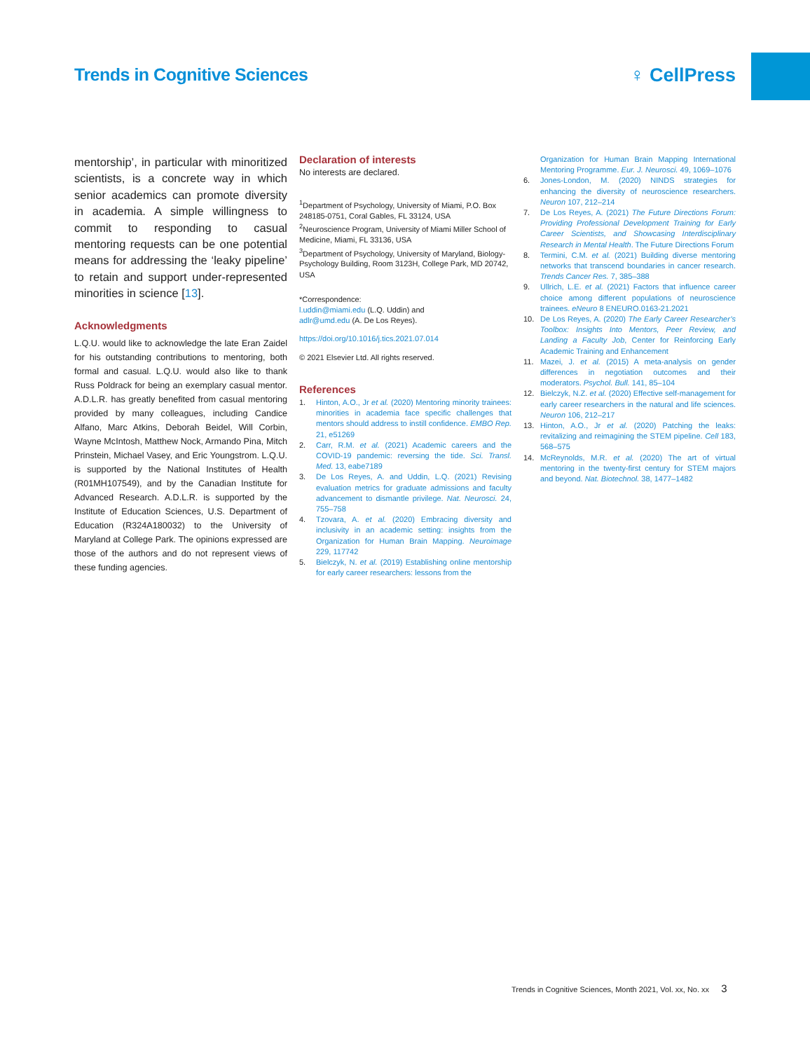Trends in Cognitive Sciences ♀ CellPress
mentorship’, in particular with minoritized scientists, is a concrete way in which senior academics can promote diversity in academia. A simple willingness to commit to responding to casual mentoring requests can be one potential means for addressing the ‘leaky pipeline’ to retain and support under-represented minorities in science [13].
Acknowledgments
L.Q.U. would like to acknowledge the late Eran Zaidel for his outstanding contributions to mentoring, both formal and casual. L.Q.U. would also like to thank Russ Poldrack for being an exemplary casual mentor. A.D.L.R. has greatly benefited from casual mentoring provided by many colleagues, including Candice Alfano, Marc Atkins, Deborah Beidel, Will Corbin, Wayne McIntosh, Matthew Nock, Armando Pina, Mitch Prinstein, Michael Vasey, and Eric Youngstrom. L.Q.U. is supported by the National Institutes of Health (R01MH107549), and by the Canadian Institute for Advanced Research. A.D.L.R. is supported by the Institute of Education Sciences, U.S. Department of Education (R324A180032) to the University of Maryland at College Park. The opinions expressed are those of the authors and do not represent views of these funding agencies.
Declaration of interests
No interests are declared.
<sup>1</sup> Department of Psychology, University of Miami, P.O. Box 248185-0751, Coral Gables, FL 33124, USA
<sup>2</sup> Neuroscience Program, University of Miami Miller School of Medicine, Miami, FL 33136, USA
<sup>3</sup> Department of Psychology, University of Maryland, Biology-Psychology Building, Room 3123H, College Park, MD 20742, USA
*Correspondence:
l.uddin@miami.edu (L.Q. Uddin) and
adlr@umd.edu (A. De Los Reyes).
https://doi.org/10.1016/j.tics.2021.07.014
© 2021 Elsevier Ltd. All rights reserved.
References
1. Hinton, A.O., Jr et al. (2020) Mentoring minority trainees: minorities in academia face specific challenges that mentors should address to instill confidence. EMBO Rep. 21, e51269
2. Carr, R.M. et al. (2021) Academic careers and the COVID-19 pandemic: reversing the tide. Sci. Transl. Med. 13, eabe7189
3. De Los Reyes, A. and Uddin, L.Q. (2021) Revising evaluation metrics for graduate admissions and faculty advancement to dismantle privilege. Nat. Neurosci. 24, 755–758
4. Tzovara, A. et al. (2020) Embracing diversity and inclusivity in an academic setting: insights from the Organization for Human Brain Mapping. Neuroimage 229, 117742
5. Bielczyk, N. et al. (2019) Establishing online mentorship for early career researchers: lessons from the
Organization for Human Brain Mapping International Mentoring Programme. Eur. J. Neurosci. 49, 1069–1076
6. Jones-London, M. (2020) NINDS strategies for enhancing the diversity of neuroscience researchers. Neuron 107, 212–214
7. De Los Reyes, A. (2021) The Future Directions Forum: Providing Professional Development Training for Early Career Scientists, and Showcasing Interdisciplinary Research in Mental Health. The Future Directions Forum
8. Termini, C.M. et al. (2021) Building diverse mentoring networks that transcend boundaries in cancer research. Trends Cancer Res. 7, 385–388
9. Ullrich, L.E. et al. (2021) Factors that influence career choice among different populations of neuroscience trainees. eNeuro 8 ENEURO.0163-21.2021
10. De Los Reyes, A. (2020) The Early Career Researcher’s Toolbox: Insights Into Mentors, Peer Review, and Landing a Faculty Job, Center for Reinforcing Early Academic Training and Enhancement
11. Mazei, J. et al. (2015) A meta-analysis on gender differences in negotiation outcomes and their moderators. Psychol. Bull. 141, 85–104
12. Bielczyk, N.Z. et al. (2020) Effective self-management for early career researchers in the natural and life sciences. Neuron 106, 212–217
13. Hinton, A.O., Jr et al. (2020) Patching the leaks: revitalizing and reimagining the STEM pipeline. Cell 183, 568–575
14. McReynolds, M.R. et al. (2020) The art of virtual mentoring in the twenty-first century for STEM majors and beyond. Nat. Biotechnol. 38, 1477–1482
Trends in Cognitive Sciences, Month 2021, Vol. xx, No. xx 3